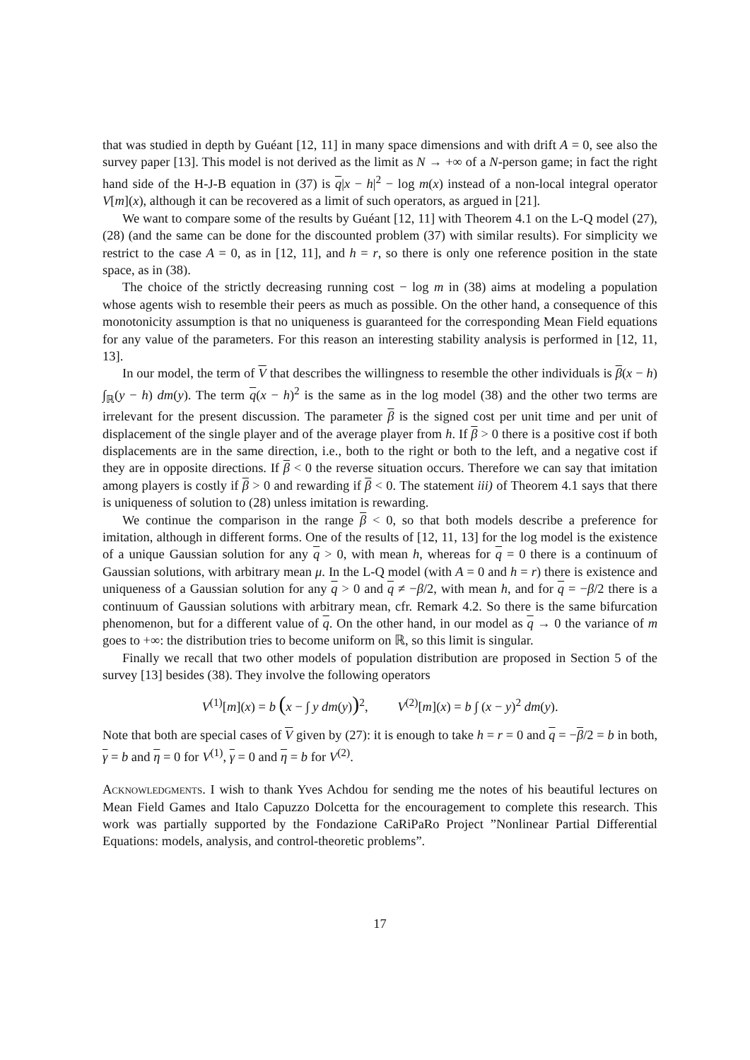that was studied in depth by Guéant [12, 11] in many space dimensions and with drift A = 0, see also the survey paper [13]. This model is not derived as the limit as N → +∞ of a N-person game; in fact the right hand side of the H-J-B equation in (37) is q|x − h|<sup>2</sup> − log m(x) instead of a non-local integral operator V[m](x), although it can be recovered as a limit of such operators, as argued in [21].
We want to compare some of the results by Guéant [12, 11] with Theorem 4.1 on the L-Q model (27), (28) (and the same can be done for the discounted problem (37) with similar results). For simplicity we restrict to the case A = 0, as in [12, 11], and h = r, so there is only one reference position in the state space, as in (38).
The choice of the strictly decreasing running cost − log m in (38) aims at modeling a population whose agents wish to resemble their peers as much as possible. On the other hand, a consequence of this monotonicity assumption is that no uniqueness is guaranteed for the corresponding Mean Field equations for any value of the parameters. For this reason an interesting stability analysis is performed in [12, 11, 13].
In our model, the term of V that describes the willingness to resemble the other individuals is β(x − h) ∫<sub>ℝ</sub>(y − h) dm(y). The term q(x − h)<sup>2</sup> is the same as in the log model (38) and the other two terms are irrelevant for the present discussion. The parameter β is the signed cost per unit time and per unit of displacement of the single player and of the average player from h. If β > 0 there is a positive cost if both displacements are in the same direction, i.e., both to the right or both to the left, and a negative cost if they are in opposite directions. If β < 0 the reverse situation occurs. Therefore we can say that imitation among players is costly if β > 0 and rewarding if β < 0. The statement iii) of Theorem 4.1 says that there is uniqueness of solution to (28) unless imitation is rewarding.
We continue the comparison in the range β < 0, so that both models describe a preference for imitation, although in different forms. One of the results of [12, 11, 13] for the log model is the existence of a unique Gaussian solution for any q > 0, with mean h, whereas for q = 0 there is a continuum of Gaussian solutions, with arbitrary mean μ. In the L-Q model (with A = 0 and h = r) there is existence and uniqueness of a Gaussian solution for any q > 0 and q ≠ −β/2, with mean h, and for q = −β/2 there is a continuum of Gaussian solutions with arbitrary mean, cfr. Remark 4.2. So there is the same bifurcation phenomenon, but for a different value of q. On the other hand, in our model as q → 0 the variance of m goes to +∞: the distribution tries to become uniform on ℝ, so this limit is singular.
Finally we recall that two other models of population distribution are proposed in Section 5 of the survey [13] besides (38). They involve the following operators
V<sup>(1)</sup>[m](x) = b (x − ∫ y dm(y))<sup>2</sup>, V<sup>(2)</sup>[m](x) = b ∫ (x − y)<sup>2</sup> dm(y).
Note that both are special cases of V given by (27): it is enough to take h = r = 0 and q = −β/2 = b in both, γ = b and η = 0 for V<sup>(1)</sup>, γ = 0 and η = b for V<sup>(2)</sup>.
Acknowledgments. I wish to thank Yves Achdou for sending me the notes of his beautiful lectures on Mean Field Games and Italo Capuzzo Dolcetta for the encouragement to complete this research. This work was partially supported by the Fondazione CaRiPaRo Project ”Nonlinear Partial Differential Equations: models, analysis, and control-theoretic problems”.
17